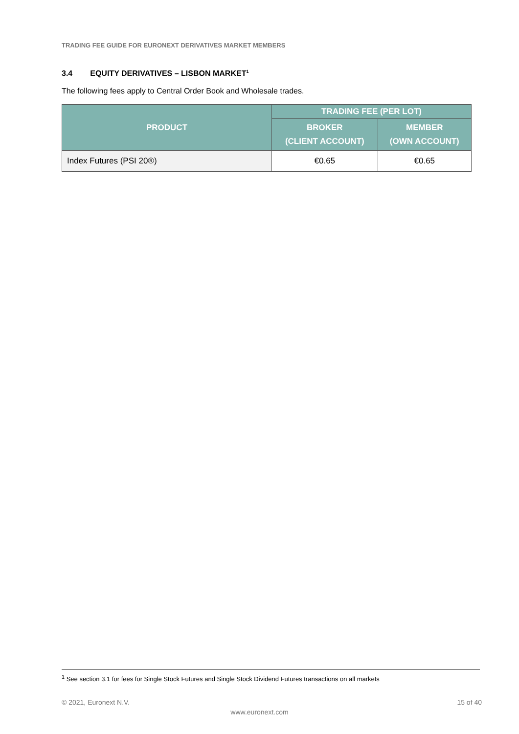TRADING FEE GUIDE FOR EURONEXT DERIVATIVES MARKET MEMBERS
3.4 EQUITY DERIVATIVES – LISBON MARKET<sup>1</sup>
The following fees apply to Central Order Book and Wholesale trades.
| PRODUCT | TRADING FEE (PER LOT) | |
| --- | --- | --- |
| | BROKER (CLIENT ACCOUNT) | MEMBER (OWN ACCOUNT) |
| Index Futures (PSI 20®) | €0.65 | €0.65 |
<sup>1</sup> See section 3.1 for fees for Single Stock Futures and Single Stock Dividend Futures transactions on all markets
© 2021, Euronext N.V. 15 of 40
www.euronext.com